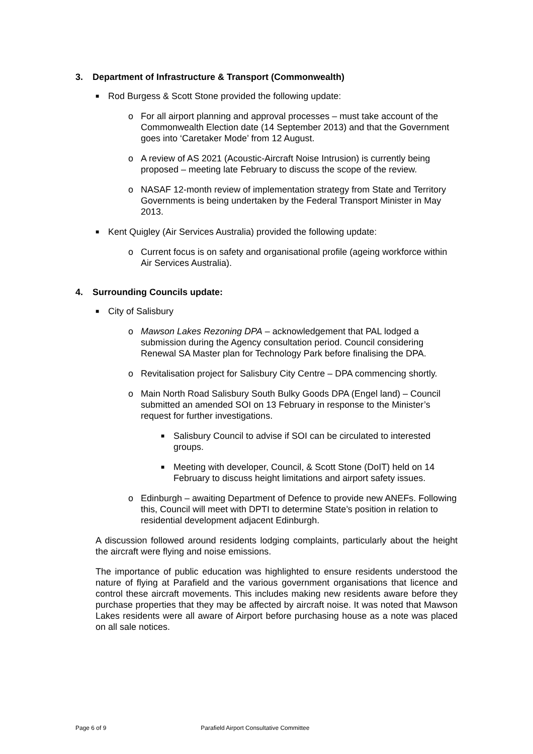3. Department of Infrastructure & Transport (Commonwealth)
■
Rod Burgess & Scott Stone provided the following update:
o For all airport planning and approval processes – must take account of the Commonwealth Election date (14 September 2013) and that the Government goes into ‘Caretaker Mode’ from 12 August.
o A review of AS 2021 (Acoustic-Aircraft Noise Intrusion) is currently being proposed – meeting late February to discuss the scope of the review.
o NASAF 12-month review of implementation strategy from State and Territory Governments is being undertaken by the Federal Transport Minister in May 2013.
■
Kent Quigley (Air Services Australia) provided the following update:
o Current focus is on safety and organisational profile (ageing workforce within Air Services Australia).
4. Surrounding Councils update:
■
City of Salisbury
o Mawson Lakes Rezoning DPA – acknowledgement that PAL lodged a submission during the Agency consultation period. Council considering Renewal SA Master plan for Technology Park before finalising the DPA.
o Revitalisation project for Salisbury City Centre – DPA commencing shortly.
o Main North Road Salisbury South Bulky Goods DPA (Engel land) – Council submitted an amended SOI on 13 February in response to the Minister’s request for further investigations.
■
Salisbury Council to advise if SOI can be circulated to interested groups.
■
Meeting with developer, Council, & Scott Stone (DoIT) held on 14 February to discuss height limitations and airport safety issues.
o Edinburgh – awaiting Department of Defence to provide new ANEFs. Following this, Council will meet with DPTI to determine State’s position in relation to residential development adjacent Edinburgh.
A discussion followed around residents lodging complaints, particularly about the height the aircraft were flying and noise emissions.
The importance of public education was highlighted to ensure residents understood the nature of flying at Parafield and the various government organisations that licence and control these aircraft movements. This includes making new residents aware before they purchase properties that they may be affected by aircraft noise. It was noted that Mawson Lakes residents were all aware of Airport before purchasing house as a note was placed on all sale notices.
Page 6 of 9 Parafield Airport Consultative Committee